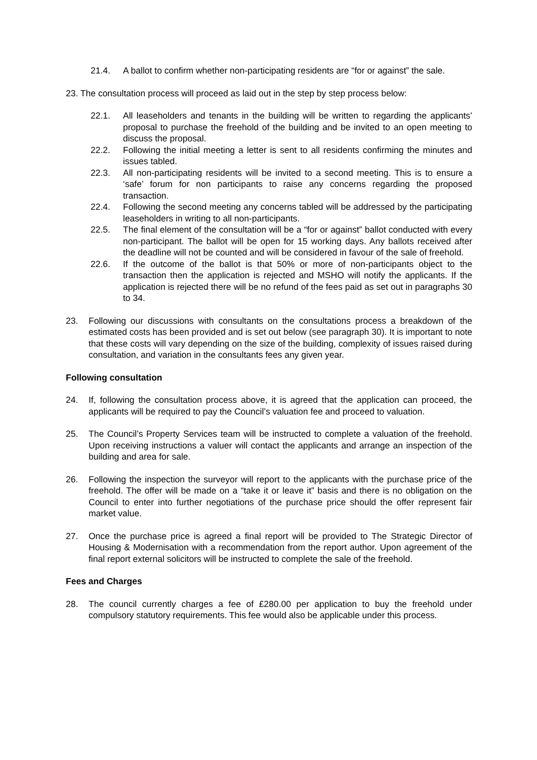21.4. A ballot to confirm whether non-participating residents are “for or against” the sale.
23. The consultation process will proceed as laid out in the step by step process below:
22.1. All leaseholders and tenants in the building will be written to regarding the applicants’ proposal to purchase the freehold of the building and be invited to an open meeting to discuss the proposal.
22.2. Following the initial meeting a letter is sent to all residents confirming the minutes and issues tabled.
22.3. All non-participating residents will be invited to a second meeting. This is to ensure a ‘safe’ forum for non participants to raise any concerns regarding the proposed transaction.
22.4. Following the second meeting any concerns tabled will be addressed by the participating leaseholders in writing to all non-participants.
22.5. The final element of the consultation will be a “for or against” ballot conducted with every non-participant. The ballot will be open for 15 working days. Any ballots received after the deadline will not be counted and will be considered in favour of the sale of freehold.
22.6. If the outcome of the ballot is that 50% or more of non-participants object to the transaction then the application is rejected and MSHO will notify the applicants. If the application is rejected there will be no refund of the fees paid as set out in paragraphs 30 to 34.
23. Following our discussions with consultants on the consultations process a breakdown of the estimated costs has been provided and is set out below (see paragraph 30). It is important to note that these costs will vary depending on the size of the building, complexity of issues raised during consultation, and variation in the consultants fees any given year.
Following consultation
24. If, following the consultation process above, it is agreed that the application can proceed, the applicants will be required to pay the Council’s valuation fee and proceed to valuation.
25. The Council’s Property Services team will be instructed to complete a valuation of the freehold. Upon receiving instructions a valuer will contact the applicants and arrange an inspection of the building and area for sale.
26. Following the inspection the surveyor will report to the applicants with the purchase price of the freehold. The offer will be made on a “take it or leave it” basis and there is no obligation on the Council to enter into further negotiations of the purchase price should the offer represent fair market value.
27. Once the purchase price is agreed a final report will be provided to The Strategic Director of Housing & Modernisation with a recommendation from the report author. Upon agreement of the final report external solicitors will be instructed to complete the sale of the freehold.
Fees and Charges
28. The council currently charges a fee of £280.00 per application to buy the freehold under compulsory statutory requirements. This fee would also be applicable under this process.